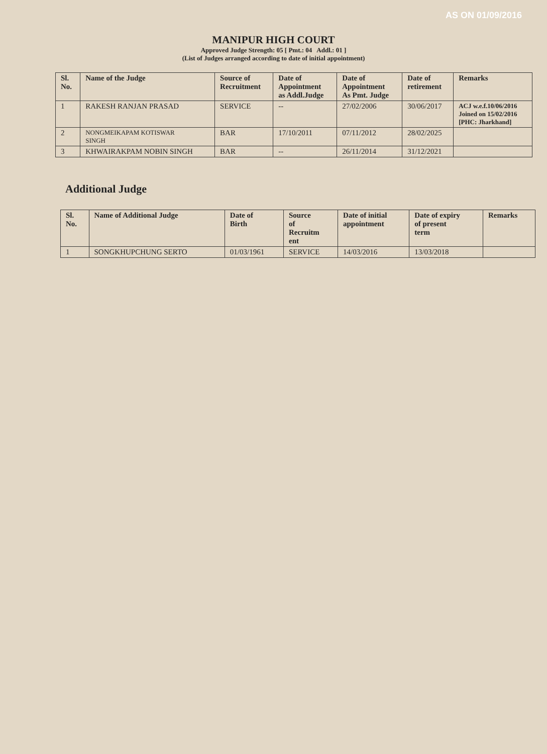AS ON 01/09/2016
MANIPUR HIGH COURT
Approved Judge Strength: 05 [ Pmt.: 04 Addl.: 01 ]
(List of Judges arranged according to date of initial appointment)
| Sl. No. | Name of the Judge | Source of Recruitment | Date of Appointment as Addl.Judge | Date of Appointment As Pmt. Judge | Date of retirement | Remarks |
| --- | --- | --- | --- | --- | --- | --- |
| 1 | RAKESH RANJAN PRASAD | SERVICE | -- | 27/02/2006 | 30/06/2017 | ACJ w.e.f.10/06/2016 Joined on 15/02/2016 [PHC: Jharkhand] |
| 2 | NONGMEIKAPAM KOTISWAR SINGH | BAR | 17/10/2011 | 07/11/2012 | 28/02/2025 | |
| 3 | KHWAIRAKPAM NOBIN SINGH | BAR | -- | 26/11/2014 | 31/12/2021 | |
Additional Judge
| Sl. No. | Name of Additional Judge | Date of Birth | Source of Recruitm ent | Date of initial appointment | Date of expiry of present term | Remarks |
| --- | --- | --- | --- | --- | --- | --- |
| 1 | SONGKHUPCHUNG SERTO | 01/03/1961 | SERVICE | 14/03/2016 | 13/03/2018 | |